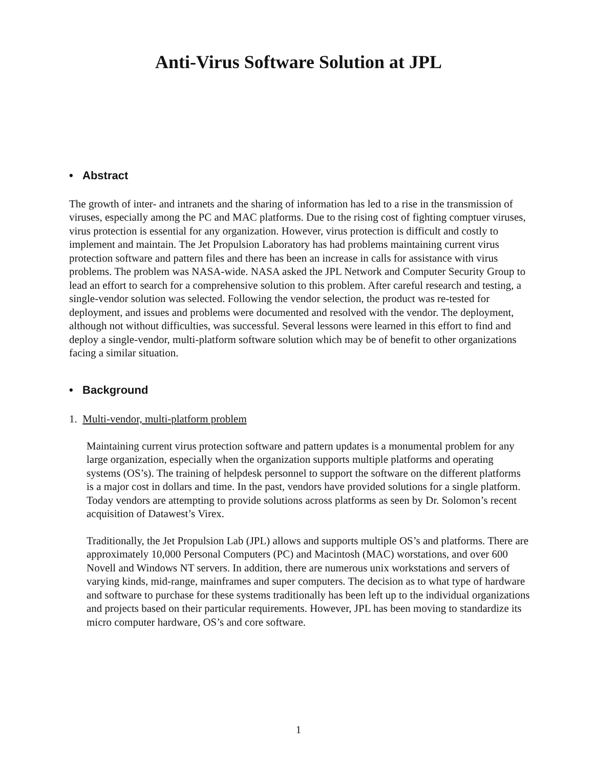Anti-Virus Software Solution at JPL
• Abstract
The growth of inter- and intranets and the sharing of information has led to a rise in the transmission of viruses, especially among the PC and MAC platforms. Due to the rising cost of fighting comptuer viruses, virus protection is essential for any organization. However, virus protection is difficult and costly to implement and maintain. The Jet Propulsion Laboratory has had problems maintaining current virus protection software and pattern files and there has been an increase in calls for assistance with virus problems. The problem was NASA-wide. NASA asked the JPL Network and Computer Security Group to lead an effort to search for a comprehensive solution to this problem. After careful research and testing, a single-vendor solution was selected. Following the vendor selection, the product was re-tested for deployment, and issues and problems were documented and resolved with the vendor. The deployment, although not without difficulties, was successful. Several lessons were learned in this effort to find and deploy a single-vendor, multi-platform software solution which may be of benefit to other organizations facing a similar situation.
• Background
1. Multi-vendor, multi-platform problem
Maintaining current virus protection software and pattern updates is a monumental problem for any large organization, especially when the organization supports multiple platforms and operating systems (OS’s). The training of helpdesk personnel to support the software on the different platforms is a major cost in dollars and time. In the past, vendors have provided solutions for a single platform. Today vendors are attempting to provide solutions across platforms as seen by Dr. Solomon’s recent acquisition of Datawest’s Virex.
Traditionally, the Jet Propulsion Lab (JPL) allows and supports multiple OS’s and platforms. There are approximately 10,000 Personal Computers (PC) and Macintosh (MAC) worstations, and over 600 Novell and Windows NT servers. In addition, there are numerous unix workstations and servers of varying kinds, mid-range, mainframes and super computers. The decision as to what type of hardware and software to purchase for these systems traditionally has been left up to the individual organizations and projects based on their particular requirements. However, JPL has been moving to standardize its micro computer hardware, OS’s and core software.
1